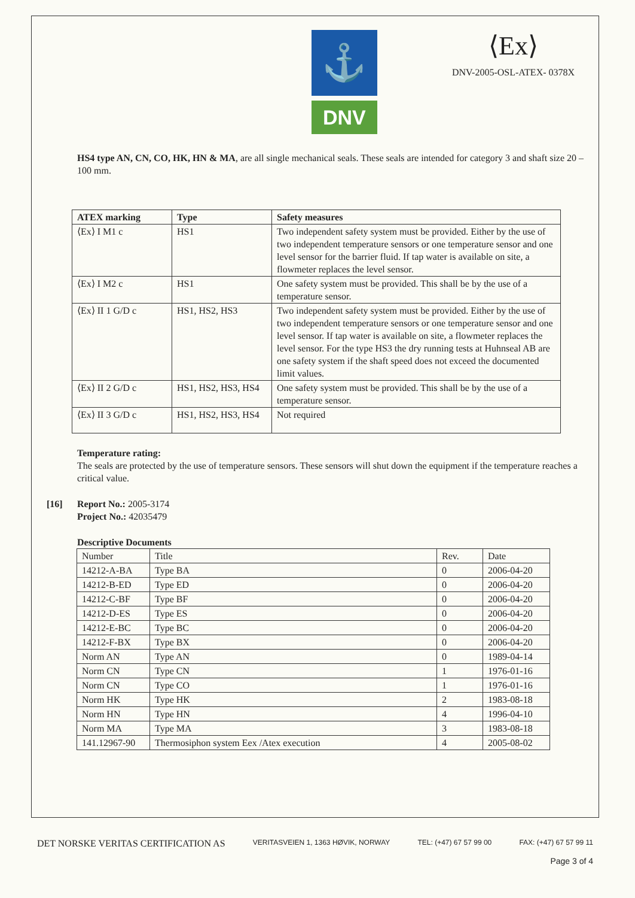⚓
DNV
⟨Ex⟩
DNV-2005-OSL-ATEX- 0378X
HS4 type AN, CN, CO, HK, HN & MA, are all single mechanical seals. These seals are intended for category 3 and shaft size 20 – 100 mm.
| ATEX marking | Type | Safety measures |
| --- | --- | --- |
| ⟨Ex⟩ I M1 c | HS1 | Two independent safety system must be provided. Either by the use of two independent temperature sensors or one temperature sensor and one level sensor for the barrier fluid. If tap water is available on site, a flowmeter replaces the level sensor. |
| ⟨Ex⟩ I M2 c | HS1 | One safety system must be provided. This shall be by the use of a temperature sensor. |
| ⟨Ex⟩ II 1 G/D c | HS1, HS2, HS3 | Two independent safety system must be provided. Either by the use of two independent temperature sensors or one temperature sensor and one level sensor. If tap water is available on site, a flowmeter replaces the level sensor. For the type HS3 the dry running tests at Huhnseal AB are one safety system if the shaft speed does not exceed the documented limit values. |
| ⟨Ex⟩ II 2 G/D c | HS1, HS2, HS3, HS4 | One safety system must be provided. This shall be by the use of a temperature sensor. |
| ⟨Ex⟩ II 3 G/D c | HS1, HS2, HS3, HS4 | Not required |
Temperature rating:
The seals are protected by the use of temperature sensors. These sensors will shut down the equipment if the temperature reaches a critical value.
[16] Report No.: 2005-3174
Project No.: 42035479
Descriptive Documents
| Number | Title | Rev. | Date |
| 14212-A-BA | Type BA | 0 | 2006-04-20 |
| 14212-B-ED | Type ED | 0 | 2006-04-20 |
| 14212-C-BF | Type BF | 0 | 2006-04-20 |
| 14212-D-ES | Type ES | 0 | 2006-04-20 |
| 14212-E-BC | Type BC | 0 | 2006-04-20 |
| 14212-F-BX | Type BX | 0 | 2006-04-20 |
| Norm AN | Type AN | 0 | 1989-04-14 |
| Norm CN | Type CN | 1 | 1976-01-16 |
| Norm CN | Type CO | 1 | 1976-01-16 |
| Norm HK | Type HK | 2 | 1983-08-18 |
| Norm HN | Type HN | 4 | 1996-04-10 |
| Norm MA | Type MA | 3 | 1983-08-18 |
| 141.12967-90 | Thermosiphon system Eex /Atex execution | 4 | 2005-08-02 |
DET NORSKE VERITAS CERTIFICATION AS VERITASVEIEN 1, 1363 HØVIK, NORWAY TEL: (+47) 67 57 99 00 FAX: (+47) 67 57 99 11
Page 3 of 4